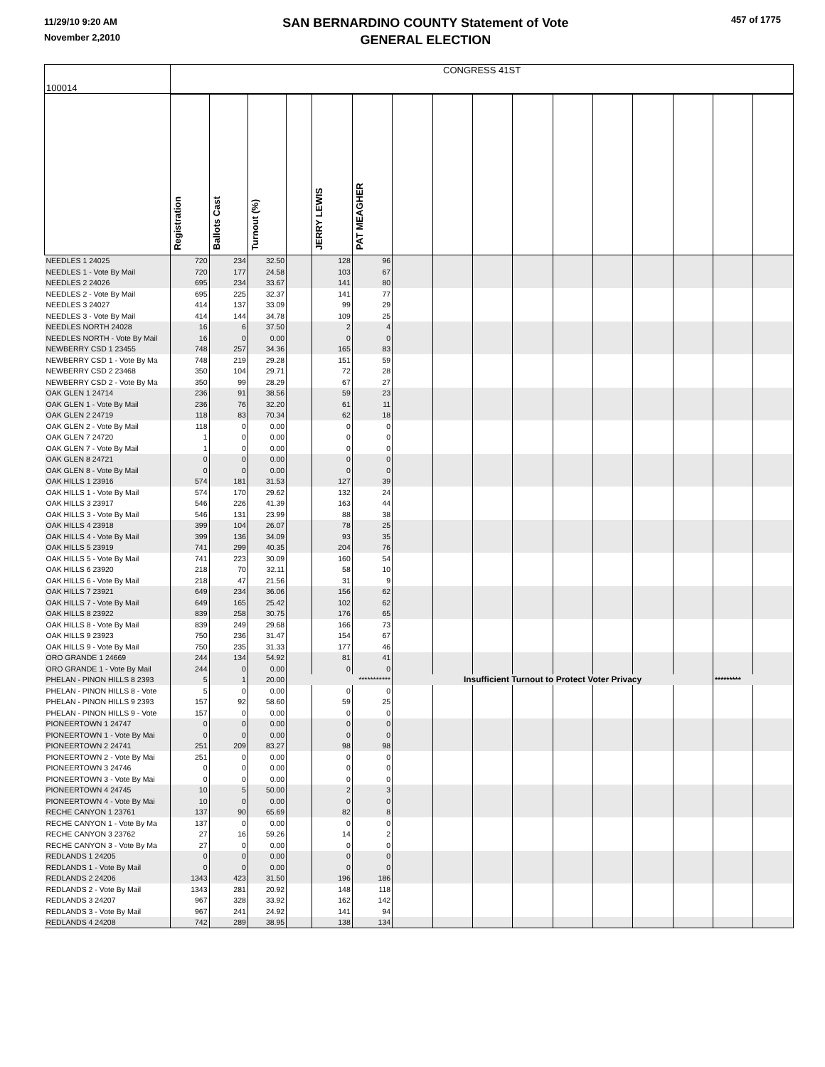11/29/10 9:20 AM
November 2,2010
SAN BERNARDINO COUNTY Statement of Vote
GENERAL ELECTION
457 of 1775
| 100014 | CONGRESS 41ST | | | | | | | | | | | | | | | |
| | Registration | Ballots Cast | Turnout (%) | | JERRY LEWIS | PAT MEAGHER | | | | | | | | | | |
| NEEDLES 1 24025 | 720 | 234 | 32.50 | | 128 | 96 | | | | | | | | | | |
| NEEDLES 1 - Vote By Mail | 720 | 177 | 24.58 | | 103 | 67 | | | | | | | | | | |
| NEEDLES 2 24026 | 695 | 234 | 33.67 | | 141 | 80 | | | | | | | | | | |
| NEEDLES 2 - Vote By Mail | 695 | 225 | 32.37 | | 141 | 77 | | | | | | | | | | |
| NEEDLES 3 24027 | 414 | 137 | 33.09 | | 99 | 29 | | | | | | | | | | |
| NEEDLES 3 - Vote By Mail | 414 | 144 | 34.78 | | 109 | 25 | | | | | | | | | | |
| NEEDLES NORTH 24028 | 16 | 6 | 37.50 | | 2 | 4 | | | | | | | | | | |
| NEEDLES NORTH - Vote By Mail | 16 | 0 | 0.00 | | 0 | 0 | | | | | | | | | | |
| NEWBERRY CSD 1 23455 | 748 | 257 | 34.36 | | 165 | 83 | | | | | | | | | | |
| NEWBERRY CSD 1 - Vote By Ma | 748 | 219 | 29.28 | | 151 | 59 | | | | | | | | | | |
| NEWBERRY CSD 2 23468 | 350 | 104 | 29.71 | | 72 | 28 | | | | | | | | | | |
| NEWBERRY CSD 2 - Vote By Ma | 350 | 99 | 28.29 | | 67 | 27 | | | | | | | | | | |
| OAK GLEN 1 24714 | 236 | 91 | 38.56 | | 59 | 23 | | | | | | | | | | |
| OAK GLEN 1 - Vote By Mail | 236 | 76 | 32.20 | | 61 | 11 | | | | | | | | | | |
| OAK GLEN 2 24719 | 118 | 83 | 70.34 | | 62 | 18 | | | | | | | | | | |
| OAK GLEN 2 - Vote By Mail | 118 | 0 | 0.00 | | 0 | 0 | | | | | | | | | | |
| OAK GLEN 7 24720 | 1 | 0 | 0.00 | | 0 | 0 | | | | | | | | | | |
| OAK GLEN 7 - Vote By Mail | 1 | 0 | 0.00 | | 0 | 0 | | | | | | | | | | |
| OAK GLEN 8 24721 | 0 | 0 | 0.00 | | 0 | 0 | | | | | | | | | | |
| OAK GLEN 8 - Vote By Mail | 0 | 0 | 0.00 | | 0 | 0 | | | | | | | | | | |
| OAK HILLS 1 23916 | 574 | 181 | 31.53 | | 127 | 39 | | | | | | | | | | |
| OAK HILLS 1 - Vote By Mail | 574 | 170 | 29.62 | | 132 | 24 | | | | | | | | | | |
| OAK HILLS 3 23917 | 546 | 226 | 41.39 | | 163 | 44 | | | | | | | | | | |
| OAK HILLS 3 - Vote By Mail | 546 | 131 | 23.99 | | 88 | 38 | | | | | | | | | | |
| OAK HILLS 4 23918 | 399 | 104 | 26.07 | | 78 | 25 | | | | | | | | | | |
| OAK HILLS 4 - Vote By Mail | 399 | 136 | 34.09 | | 93 | 35 | | | | | | | | | | |
| OAK HILLS 5 23919 | 741 | 299 | 40.35 | | 204 | 76 | | | | | | | | | | |
| OAK HILLS 5 - Vote By Mail | 741 | 223 | 30.09 | | 160 | 54 | | | | | | | | | | |
| OAK HILLS 6 23920 | 218 | 70 | 32.11 | | 58 | 10 | | | | | | | | | | |
| OAK HILLS 6 - Vote By Mail | 218 | 47 | 21.56 | | 31 | 9 | | | | | | | | | | |
| OAK HILLS 7 23921 | 649 | 234 | 36.06 | | 156 | 62 | | | | | | | | | | |
| OAK HILLS 7 - Vote By Mail | 649 | 165 | 25.42 | | 102 | 62 | | | | | | | | | | |
| OAK HILLS 8 23922 | 839 | 258 | 30.75 | | 176 | 65 | | | | | | | | | | |
| OAK HILLS 8 - Vote By Mail | 839 | 249 | 29.68 | | 166 | 73 | | | | | | | | | | |
| OAK HILLS 9 23923 | 750 | 236 | 31.47 | | 154 | 67 | | | | | | | | | | |
| OAK HILLS 9 - Vote By Mail | 750 | 235 | 31.33 | | 177 | 46 | | | | | | | | | | |
| ORO GRANDE 1 24669 | 244 | 134 | 54.92 | | 81 | 41 | | | | | | | | | | |
| ORO GRANDE 1 - Vote By Mail | 244 | 0 | 0.00 | | 0 | 0 | | | | | | | | | | |
| PHELAN - PINON HILLS 8 2393 | 5 | 1 | 20.00 | *********** | | | Insufficient Turnout to Protect Voter Privacy | | | | | | | | ********* | |
| PHELAN - PINON HILLS 8 - Vote | 5 | 0 | 0.00 | | 0 | 0 | | | | | | | | | | |
| PHELAN - PINON HILLS 9 2393 | 157 | 92 | 58.60 | | 59 | 25 | | | | | | | | | | |
| PHELAN - PINON HILLS 9 - Vote | 157 | 0 | 0.00 | | 0 | 0 | | | | | | | | | | |
| PIONEERTOWN 1 24747 | 0 | 0 | 0.00 | | 0 | 0 | | | | | | | | | | |
| PIONEERTOWN 1 - Vote By Mai | 0 | 0 | 0.00 | | 0 | 0 | | | | | | | | | | |
| PIONEERTOWN 2 24741 | 251 | 209 | 83.27 | | 98 | 98 | | | | | | | | | | |
| PIONEERTOWN 2 - Vote By Mai | 251 | 0 | 0.00 | | 0 | 0 | | | | | | | | | | |
| PIONEERTOWN 3 24746 | 0 | 0 | 0.00 | | 0 | 0 | | | | | | | | | | |
| PIONEERTOWN 3 - Vote By Mai | 0 | 0 | 0.00 | | 0 | 0 | | | | | | | | | | |
| PIONEERTOWN 4 24745 | 10 | 5 | 50.00 | | 2 | 3 | | | | | | | | | | |
| PIONEERTOWN 4 - Vote By Mai | 10 | 0 | 0.00 | | 0 | 0 | | | | | | | | | | |
| RECHE CANYON 1 23761 | 137 | 90 | 65.69 | | 82 | 8 | | | | | | | | | | |
| RECHE CANYON 1 - Vote By Ma | 137 | 0 | 0.00 | | 0 | 0 | | | | | | | | | | |
| RECHE CANYON 3 23762 | 27 | 16 | 59.26 | | 14 | 2 | | | | | | | | | | |
| RECHE CANYON 3 - Vote By Ma | 27 | 0 | 0.00 | | 0 | 0 | | | | | | | | | | |
| REDLANDS 1 24205 | 0 | 0 | 0.00 | | 0 | 0 | | | | | | | | | | |
| REDLANDS 1 - Vote By Mail | 0 | 0 | 0.00 | | 0 | 0 | | | | | | | | | | |
| REDLANDS 2 24206 | 1343 | 423 | 31.50 | | 196 | 186 | | | | | | | | | | |
| REDLANDS 2 - Vote By Mail | 1343 | 281 | 20.92 | | 148 | 118 | | | | | | | | | | |
| REDLANDS 3 24207 | 967 | 328 | 33.92 | | 162 | 142 | | | | | | | | | | |
| REDLANDS 3 - Vote By Mail | 967 | 241 | 24.92 | | 141 | 94 | | | | | | | | | | |
| REDLANDS 4 24208 | 742 | 289 | 38.95 | | 138 | 134 | | | | | | | | | | |